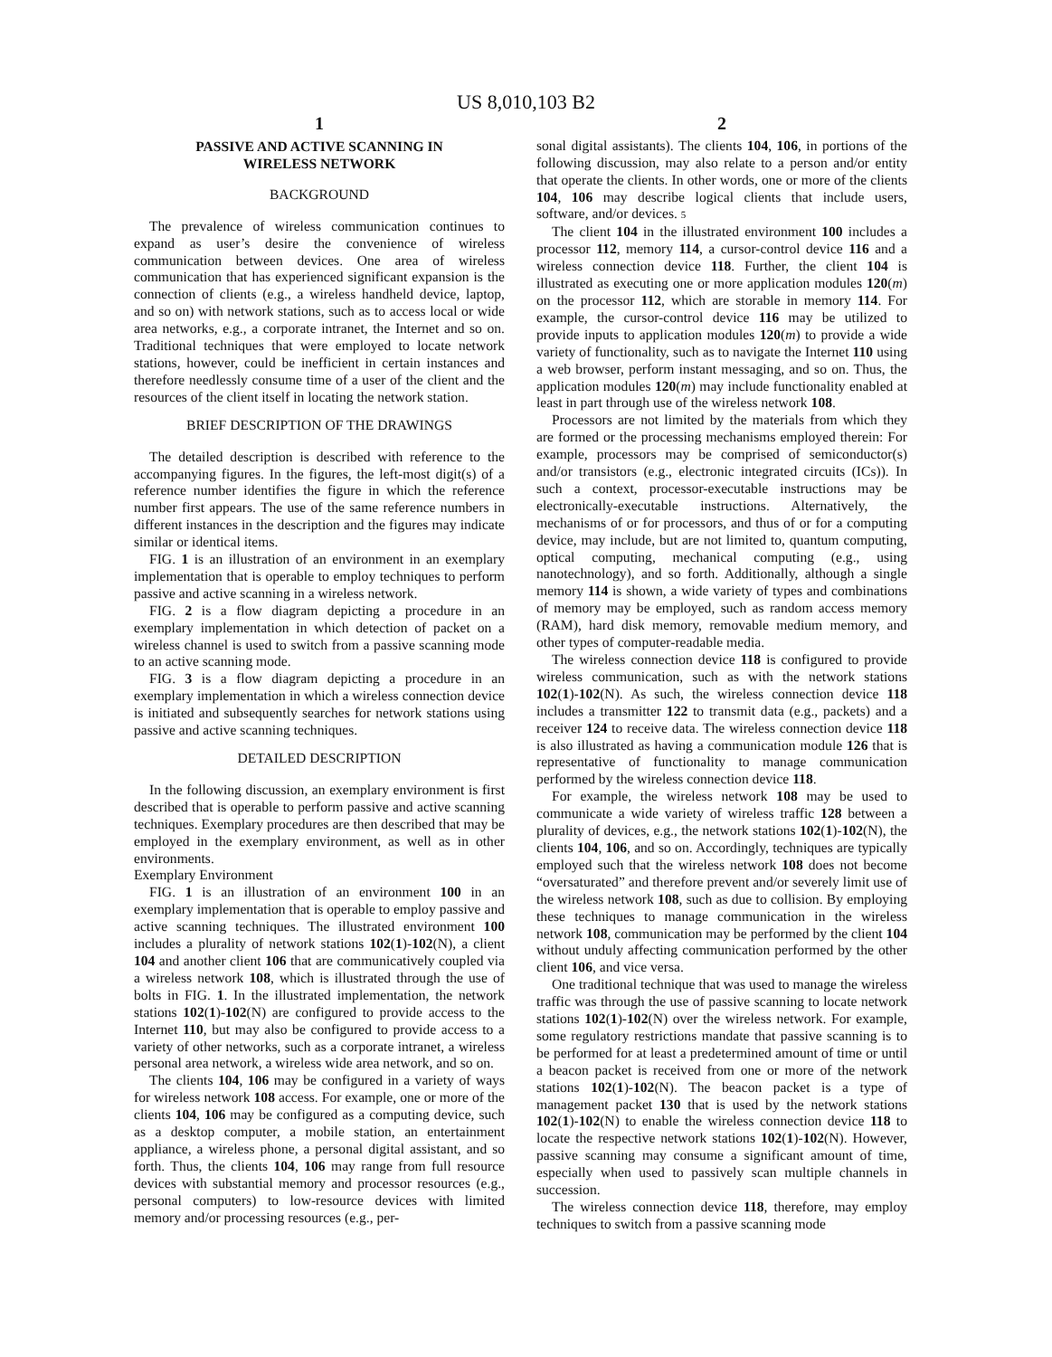US 8,010,103 B2
1
PASSIVE AND ACTIVE SCANNING IN
WIRELESS NETWORK
BACKGROUND
The prevalence of wireless communication continues to expand as user’s desire the convenience of wireless communication between devices. One area of wireless communication that has experienced significant expansion is the connection of clients (e.g., a wireless handheld device, laptop, and so on) with network stations, such as to access local or wide area networks, e.g., a corporate intranet, the Internet and so on. Traditional techniques that were employed to locate network stations, however, could be inefficient in certain instances and therefore needlessly consume time of a user of the client and the resources of the client itself in locating the network station.
BRIEF DESCRIPTION OF THE DRAWINGS
The detailed description is described with reference to the accompanying figures. In the figures, the left-most digit(s) of a reference number identifies the figure in which the reference number first appears. The use of the same reference numbers in different instances in the description and the figures may indicate similar or identical items.
FIG. 1 is an illustration of an environment in an exemplary implementation that is operable to employ techniques to perform passive and active scanning in a wireless network.
FIG. 2 is a flow diagram depicting a procedure in an exemplary implementation in which detection of packet on a wireless channel is used to switch from a passive scanning mode to an active scanning mode.
FIG. 3 is a flow diagram depicting a procedure in an exemplary implementation in which a wireless connection device is initiated and subsequently searches for network stations using passive and active scanning techniques.
DETAILED DESCRIPTION
In the following discussion, an exemplary environment is first described that is operable to perform passive and active scanning techniques. Exemplary procedures are then described that may be employed in the exemplary environment, as well as in other environments.
Exemplary Environment
FIG. 1 is an illustration of an environment 100 in an exemplary implementation that is operable to employ passive and active scanning techniques. The illustrated environment 100 includes a plurality of network stations 102(1)-102(N), a client 104 and another client 106 that are communicatively coupled via a wireless network 108, which is illustrated through the use of bolts in FIG. 1. In the illustrated implementation, the network stations 102(1)-102(N) are configured to provide access to the Internet 110, but may also be configured to provide access to a variety of other networks, such as a corporate intranet, a wireless personal area network, a wireless wide area network, and so on.
The clients 104, 106 may be configured in a variety of ways for wireless network 108 access. For example, one or more of the clients 104, 106 may be configured as a computing device, such as a desktop computer, a mobile station, an entertainment appliance, a wireless phone, a personal digital assistant, and so forth. Thus, the clients 104, 106 may range from full resource devices with substantial memory and processor resources (e.g., personal computers) to low-resource devices with limited memory and/or processing resources (e.g., per-
2
sonal digital assistants). The clients 104, 106, in portions of the following discussion, may also relate to a person and/or entity that operate the clients. In other words, one or more of the clients 104, 106 may describe logical clients that include users, software, and/or devices. 5
The client 104 in the illustrated environment 100 includes a processor 112, memory 114, a cursor-control device 116 and a wireless connection device 118. Further, the client 104 is illustrated as executing one or more application modules 120(m) on the processor 112, which are storable in memory 114. For example, the cursor-control device 116 may be utilized to provide inputs to application modules 120(m) to provide a wide variety of functionality, such as to navigate the Internet 110 using a web browser, perform instant messaging, and so on. Thus, the application modules 120(m) may include functionality enabled at least in part through use of the wireless network 108.
Processors are not limited by the materials from which they are formed or the processing mechanisms employed therein: For example, processors may be comprised of semiconductor(s) and/or transistors (e.g., electronic integrated circuits (ICs)). In such a context, processor-executable instructions may be electronically-executable instructions. Alternatively, the mechanisms of or for processors, and thus of or for a computing device, may include, but are not limited to, quantum computing, optical computing, mechanical computing (e.g., using nanotechnology), and so forth. Additionally, although a single memory 114 is shown, a wide variety of types and combinations of memory may be employed, such as random access memory (RAM), hard disk memory, removable medium memory, and other types of computer-readable media.
The wireless connection device 118 is configured to provide wireless communication, such as with the network stations 102(1)-102(N). As such, the wireless connection device 118 includes a transmitter 122 to transmit data (e.g., packets) and a receiver 124 to receive data. The wireless connection device 118 is also illustrated as having a communication module 126 that is representative of functionality to manage communication performed by the wireless connection device 118.
For example, the wireless network 108 may be used to communicate a wide variety of wireless traffic 128 between a plurality of devices, e.g., the network stations 102(1)-102(N), the clients 104, 106, and so on. Accordingly, techniques are typically employed such that the wireless network 108 does not become “oversaturated” and therefore prevent and/or severely limit use of the wireless network 108, such as due to collision. By employing these techniques to manage communication in the wireless network 108, communication may be performed by the client 104 without unduly affecting communication performed by the other client 106, and vice versa.
One traditional technique that was used to manage the wireless traffic was through the use of passive scanning to locate network stations 102(1)-102(N) over the wireless network. For example, some regulatory restrictions mandate that passive scanning is to be performed for at least a predetermined amount of time or until a beacon packet is received from one or more of the network stations 102(1)-102(N). The beacon packet is a type of management packet 130 that is used by the network stations 102(1)-102(N) to enable the wireless connection device 118 to locate the respective network stations 102(1)-102(N). However, passive scanning may consume a significant amount of time, especially when used to passively scan multiple channels in succession.
The wireless connection device 118, therefore, may employ techniques to switch from a passive scanning mode